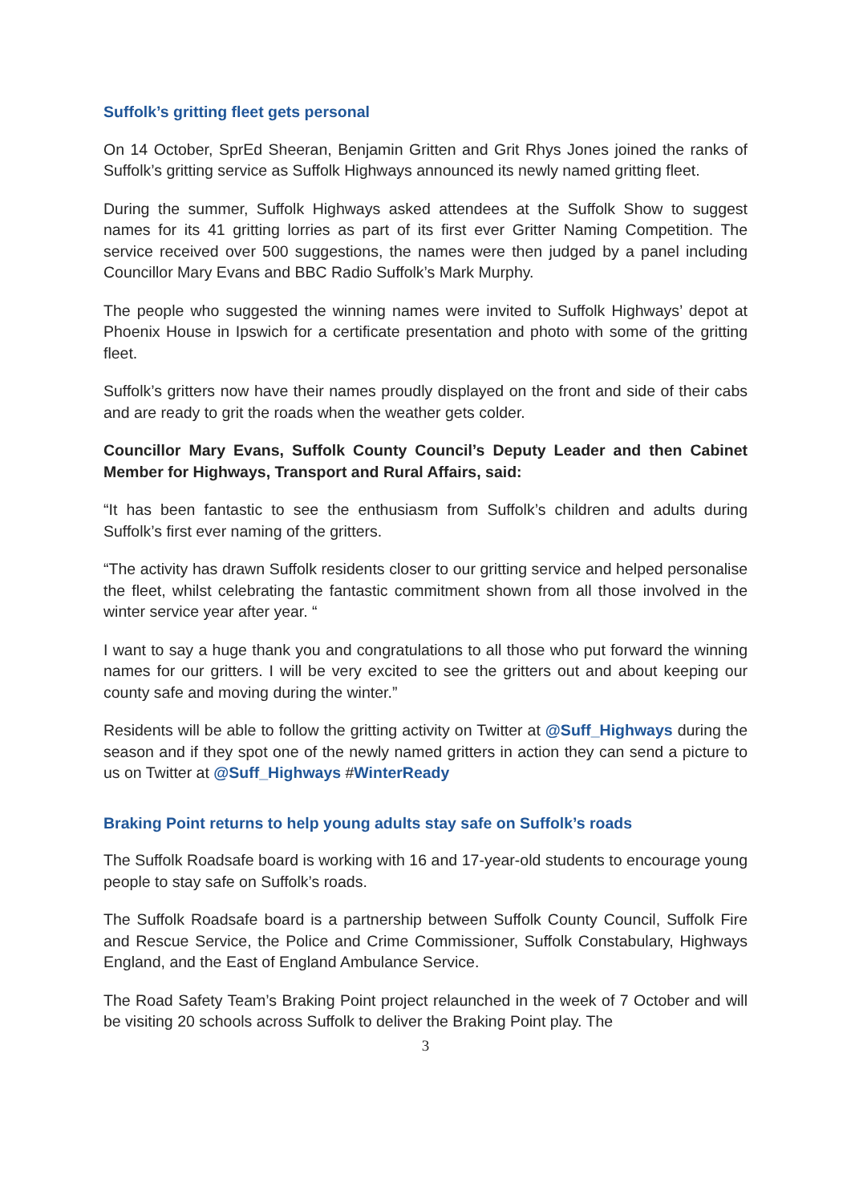Suffolk’s gritting fleet gets personal
On 14 October, SprEd Sheeran, Benjamin Gritten and Grit Rhys Jones joined the ranks of Suffolk’s gritting service as Suffolk Highways announced its newly named gritting fleet.
During the summer, Suffolk Highways asked attendees at the Suffolk Show to suggest names for its 41 gritting lorries as part of its first ever Gritter Naming Competition. The service received over 500 suggestions, the names were then judged by a panel including Councillor Mary Evans and BBC Radio Suffolk’s Mark Murphy.
The people who suggested the winning names were invited to Suffolk Highways’ depot at Phoenix House in Ipswich for a certificate presentation and photo with some of the gritting fleet.
Suffolk’s gritters now have their names proudly displayed on the front and side of their cabs and are ready to grit the roads when the weather gets colder.
Councillor Mary Evans, Suffolk County Council’s Deputy Leader and then Cabinet Member for Highways, Transport and Rural Affairs, said:
“It has been fantastic to see the enthusiasm from Suffolk’s children and adults during Suffolk’s first ever naming of the gritters.
“The activity has drawn Suffolk residents closer to our gritting service and helped personalise the fleet, whilst celebrating the fantastic commitment shown from all those involved in the winter service year after year. “
I want to say a huge thank you and congratulations to all those who put forward the winning names for our gritters. I will be very excited to see the gritters out and about keeping our county safe and moving during the winter.”
Residents will be able to follow the gritting activity on Twitter at @Suff_Highways during the season and if they spot one of the newly named gritters in action they can send a picture to us on Twitter at @Suff_Highways #WinterReady
Braking Point returns to help young adults stay safe on Suffolk’s roads
The Suffolk Roadsafe board is working with 16 and 17-year-old students to encourage young people to stay safe on Suffolk’s roads.
The Suffolk Roadsafe board is a partnership between Suffolk County Council, Suffolk Fire and Rescue Service, the Police and Crime Commissioner, Suffolk Constabulary, Highways England, and the East of England Ambulance Service.
The Road Safety Team’s Braking Point project relaunched in the week of 7 October and will be visiting 20 schools across Suffolk to deliver the Braking Point play. The
3